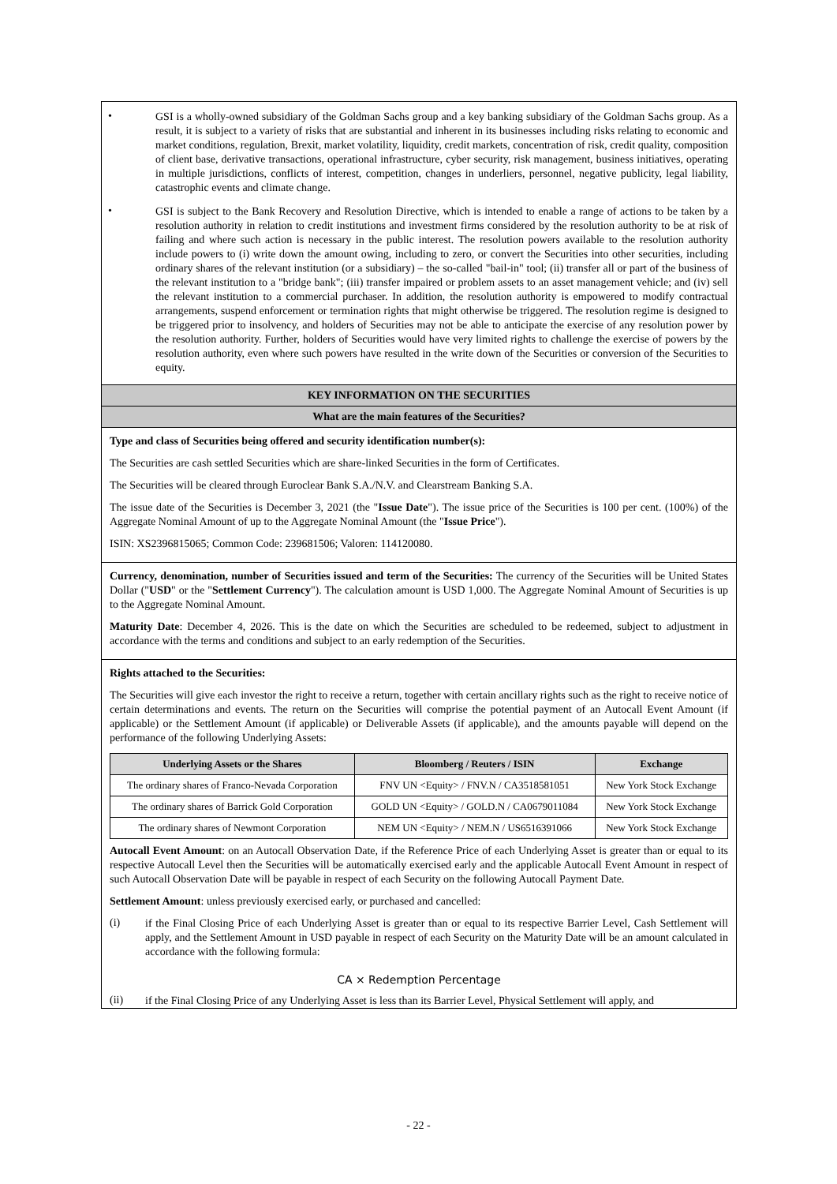•
GSI is a wholly-owned subsidiary of the Goldman Sachs group and a key banking subsidiary of the Goldman Sachs group. As a result, it is subject to a variety of risks that are substantial and inherent in its businesses including risks relating to economic and market conditions, regulation, Brexit, market volatility, liquidity, credit markets, concentration of risk, credit quality, composition of client base, derivative transactions, operational infrastructure, cyber security, risk management, business initiatives, operating in multiple jurisdictions, conflicts of interest, competition, changes in underliers, personnel, negative publicity, legal liability, catastrophic events and climate change.
•
GSI is subject to the Bank Recovery and Resolution Directive, which is intended to enable a range of actions to be taken by a resolution authority in relation to credit institutions and investment firms considered by the resolution authority to be at risk of failing and where such action is necessary in the public interest. The resolution powers available to the resolution authority include powers to (i) write down the amount owing, including to zero, or convert the Securities into other securities, including ordinary shares of the relevant institution (or a subsidiary) – the so-called "bail-in" tool; (ii) transfer all or part of the business of the relevant institution to a "bridge bank"; (iii) transfer impaired or problem assets to an asset management vehicle; and (iv) sell the relevant institution to a commercial purchaser. In addition, the resolution authority is empowered to modify contractual arrangements, suspend enforcement or termination rights that might otherwise be triggered. The resolution regime is designed to be triggered prior to insolvency, and holders of Securities may not be able to anticipate the exercise of any resolution power by the resolution authority. Further, holders of Securities would have very limited rights to challenge the exercise of powers by the resolution authority, even where such powers have resulted in the write down of the Securities or conversion of the Securities to equity.
KEY INFORMATION ON THE SECURITIES
What are the main features of the Securities?
Type and class of Securities being offered and security identification number(s):
The Securities are cash settled Securities which are share-linked Securities in the form of Certificates.
The Securities will be cleared through Euroclear Bank S.A./N.V. and Clearstream Banking S.A.
The issue date of the Securities is December 3, 2021 (the "Issue Date"). The issue price of the Securities is 100 per cent. (100%) of the Aggregate Nominal Amount of up to the Aggregate Nominal Amount (the "Issue Price").
ISIN: XS2396815065; Common Code: 239681506; Valoren: 114120080.
Currency, denomination, number of Securities issued and term of the Securities: The currency of the Securities will be United States Dollar ("USD" or the "Settlement Currency"). The calculation amount is USD 1,000. The Aggregate Nominal Amount of Securities is up to the Aggregate Nominal Amount.
Maturity Date: December 4, 2026. This is the date on which the Securities are scheduled to be redeemed, subject to adjustment in accordance with the terms and conditions and subject to an early redemption of the Securities.
Rights attached to the Securities:
The Securities will give each investor the right to receive a return, together with certain ancillary rights such as the right to receive notice of certain determinations and events. The return on the Securities will comprise the potential payment of an Autocall Event Amount (if applicable) or the Settlement Amount (if applicable) or Deliverable Assets (if applicable), and the amounts payable will depend on the performance of the following Underlying Assets:
| Underlying Assets or the Shares | Bloomberg / Reuters / ISIN | Exchange |
| --- | --- | --- |
| The ordinary shares of Franco-Nevada Corporation | FNV UN <Equity> / FNV.N / CA3518581051 | New York Stock Exchange |
| The ordinary shares of Barrick Gold Corporation | GOLD UN <Equity> / GOLD.N / CA0679011084 | New York Stock Exchange |
| The ordinary shares of Newmont Corporation | NEM UN <Equity> / NEM.N / US6516391066 | New York Stock Exchange |
Autocall Event Amount: on an Autocall Observation Date, if the Reference Price of each Underlying Asset is greater than or equal to its respective Autocall Level then the Securities will be automatically exercised early and the applicable Autocall Event Amount in respect of such Autocall Observation Date will be payable in respect of each Security on the following Autocall Payment Date.
Settlement Amount: unless previously exercised early, or purchased and cancelled:
(i)
if the Final Closing Price of each Underlying Asset is greater than or equal to its respective Barrier Level, Cash Settlement will apply, and the Settlement Amount in USD payable in respect of each Security on the Maturity Date will be an amount calculated in accordance with the following formula:
CA × Redemption Percentage
(ii)
if the Final Closing Price of any Underlying Asset is less than its Barrier Level, Physical Settlement will apply, and
- 22 -